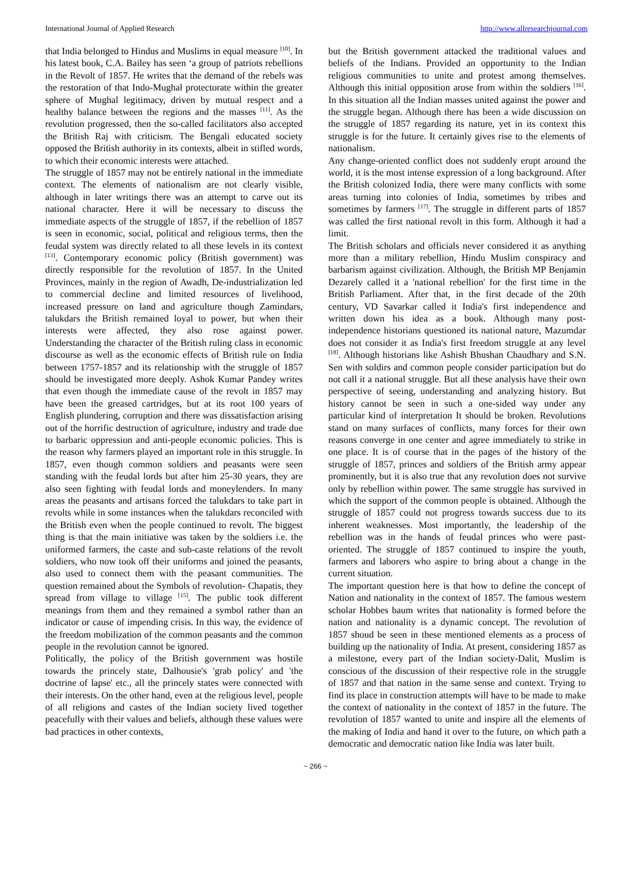International Journal of Applied Research http://www.allresearchjournal.com
that India belonged to Hindus and Muslims in equal measure <sup>[10]</sup>. In his latest book, C.A. Bailey has seen ‘a group of patriots rebellions in the Revolt of 1857. He writes that the demand of the rebels was the restoration of that Indo-Mughal protectorate within the greater sphere of Mughal legitimacy, driven by mutual respect and a healthy balance between the regions and the masses <sup>[11]</sup>. As the revolution progressed, then the so-called facilitators also accepted the British Raj with criticism. The Bengali educated society opposed the British authority in its contexts, albeit in stifled words, to which their economic interests were attached.
The struggle of 1857 may not be entirely national in the immediate context. The elements of nationalism are not clearly visible, although in later writings there was an attempt to carve out its national character. Here it will be necessary to discuss the immediate aspects of the struggle of 1857, if the rebellion of 1857 is seen in economic, social, political and religious terms, then the feudal system was directly related to all these levels in its context <sup>[13]</sup>. Contemporary economic policy (British government) was directly responsible for the revolution of 1857. In the United Provinces, mainly in the region of Awadh, De-industrialization led to commercial decline and limited resources of livelihood, increased pressure on land and agriculture though Zamindars, talukdars the British remained loyal to power, but when their interests were affected, they also rose against power. Understanding the character of the British ruling class in economic discourse as well as the economic effects of British rule on India between 1757-1857 and its relationship with the struggle of 1857 should be investigated more deeply. Ashok Kumar Pandey writes that even though the immediate cause of the revolt in 1857 may have been the greased cartridges, but at its root 100 years of English plundering, corruption and there was dissatisfaction arising out of the horrific destruction of agriculture, industry and trade due to barbaric oppression and anti-people economic policies. This is the reason why farmers played an important role in this struggle. In 1857, even though common soldiers and peasants were seen standing with the feudal lords but after him 25-30 years, they are also seen fighting with feudal lords and moneylenders. In many areas the peasants and artisans forced the talukdars to take part in revolts while in some instances when the talukdars reconciled with the British even when the people continued to revolt. The biggest thing is that the main initiative was taken by the soldiers i.e. the uniformed farmers, the caste and sub-caste relations of the revolt soldiers, who now took off their uniforms and joined the peasants, also used to connect them with the peasant communities. The question remained about the Symbols of revolution- Chapatis, they spread from village to village <sup>[15]</sup>. The public took different meanings from them and they remained a symbol rather than an indicator or cause of impending crisis. In this way, the evidence of the freedom mobilization of the common peasants and the common people in the revolution cannot be ignored.
Politically, the policy of the British government was hostile towards the princely state, Dalhousie's 'grab policy' and 'the doctrine of lapse' etc., all the princely states were connected with their interests. On the other hand, even at the religious level, people of all religions and castes of the Indian society lived together peacefully with their values and beliefs, although these values were bad practices in other contexts,
but the British government attacked the traditional values and beliefs of the Indians. Provided an opportunity to the Indian religious communities to unite and protest among themselves. Although this initial opposition arose from within the soldiers <sup>[16]</sup>. In this situation all the Indian masses united against the power and the struggle began. Although there has been a wide discussion on the struggle of 1857 regarding its nature, yet in its context this struggle is for the future. It certainly gives rise to the elements of nationalism.
Any change-oriented conflict does not suddenly erupt around the world, it is the most intense expression of a long background. After the British colonized India, there were many conflicts with some areas turning into colonies of India, sometimes by tribes and sometimes by farmers <sup>[17]</sup>. The struggle in different parts of 1857 was called the first national revolt in this form. Although it had a limit.
The British scholars and officials never considered it as anything more than a military rebellion, Hindu Muslim conspiracy and barbarism against civilization. Although, the British MP Benjamin Dezarely called it a 'national rebellion' for the first time in the British Parliament. After that, in the first decade of the 20th century, VD Savarkar called it India's first independence and written down his idea as a book. Although many post-independence historians questioned its national nature, Mazumdar does not consider it as India's first freedom struggle at any level <sup>[18]</sup>. Although historians like Ashish Bhushan Chaudhary and S.N. Sen with soldirs and common people consider participation but do not call it a national struggle. But all these analysis have their own perspective of seeing, understanding and analyzing history. But history cannot be seen in such a one-sided way under any particular kind of interpretation It should be broken. Revolutions stand on many surfaces of conflicts, many forces for their own reasons converge in one center and agree immediately to strike in one place. It is of course that in the pages of the history of the struggle of 1857, princes and soldiers of the British army appear prominently, but it is also true that any revolution does not survive only by rebellion within power. The same struggle has survived in which the support of the common people is obtained. Although the struggle of 1857 could not progress towards success due to its inherent weaknesses. Most importantly, the leadership of the rebellion was in the hands of feudal princes who were past-oriented. The struggle of 1857 continued to inspire the youth, farmers and laborers who aspire to bring about a change in the current situation.
The important question here is that how to define the concept of Nation and nationality in the context of 1857. The famous western scholar Hobbes baum writes that nationality is formed before the nation and nationality is a dynamic concept. The revolution of 1857 shoud be seen in these mentioned elements as a process of building up the nationality of India. At present, considering 1857 as a milestone, every part of the Indian society-Dalit, Muslim is conscious of the discussion of their respective role in the struggle of 1857 and that nation in the same sense and context. Trying to find its place in construction attempts will have to be made to make the context of nationality in the context of 1857 in the future. The revolution of 1857 wanted to unite and inspire all the elements of the making of India and hand it over to the future, on which path a democratic and democratic nation like India was later built.
~ 266 ~